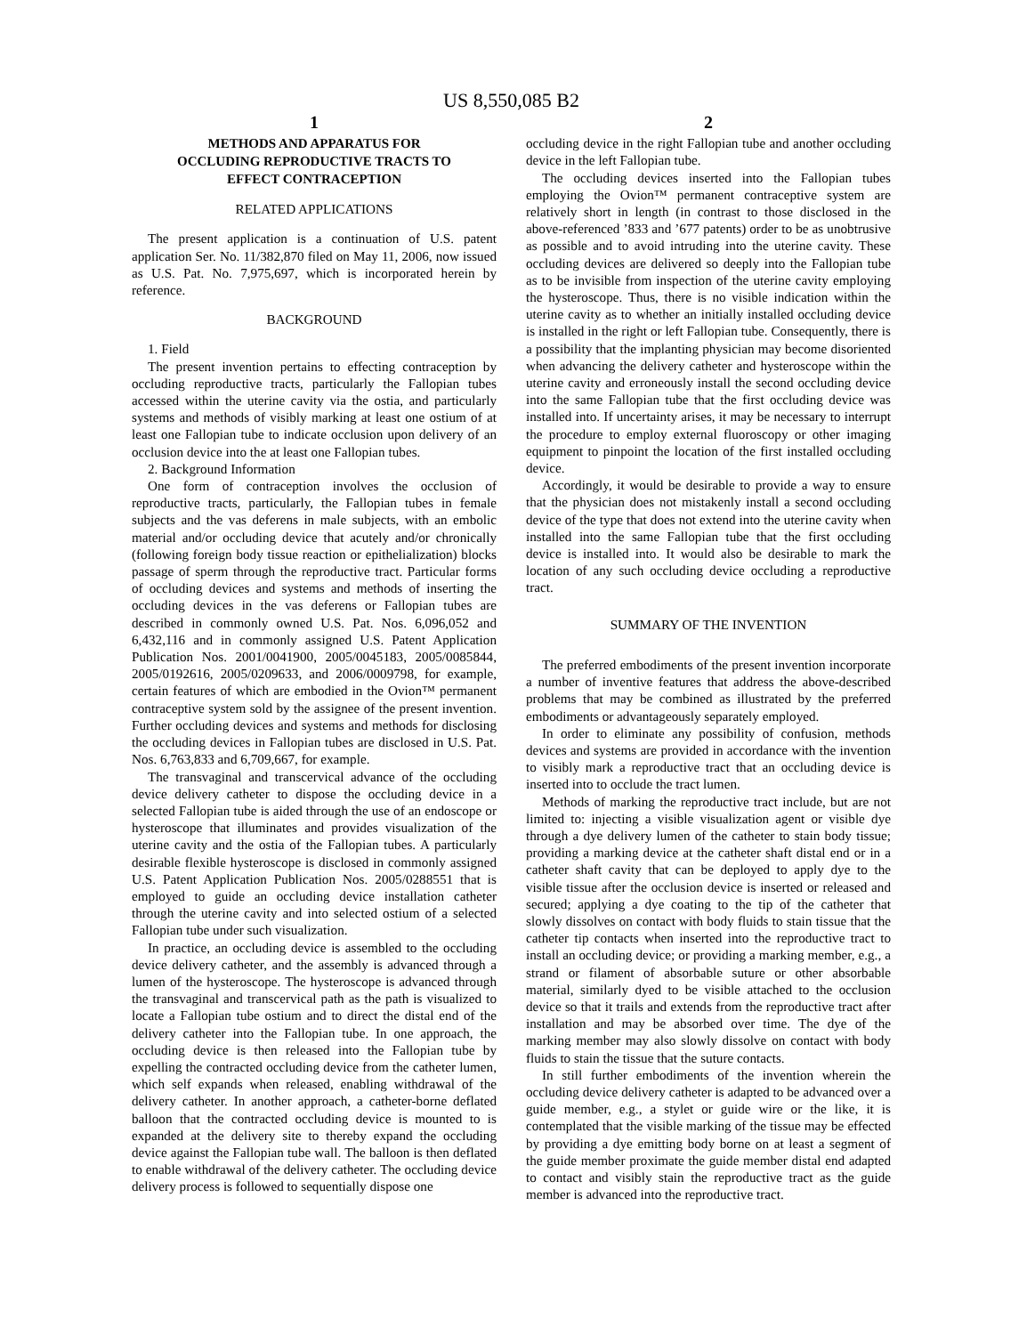US 8,550,085 B2
1
METHODS AND APPARATUS FOR
OCCLUDING REPRODUCTIVE TRACTS TO
EFFECT CONTRACEPTION
RELATED APPLICATIONS
The present application is a continuation of U.S. patent application Ser. No. 11/382,870 filed on May 11, 2006, now issued as U.S. Pat. No. 7,975,697, which is incorporated herein by reference.
BACKGROUND
1. Field
The present invention pertains to effecting contraception by occluding reproductive tracts, particularly the Fallopian tubes accessed within the uterine cavity via the ostia, and particularly systems and methods of visibly marking at least one ostium of at least one Fallopian tube to indicate occlusion upon delivery of an occlusion device into the at least one Fallopian tubes.
2. Background Information
One form of contraception involves the occlusion of reproductive tracts, particularly, the Fallopian tubes in female subjects and the vas deferens in male subjects, with an embolic material and/or occluding device that acutely and/or chronically (following foreign body tissue reaction or epithelialization) blocks passage of sperm through the reproductive tract. Particular forms of occluding devices and systems and methods of inserting the occluding devices in the vas deferens or Fallopian tubes are described in commonly owned U.S. Pat. Nos. 6,096,052 and 6,432,116 and in commonly assigned U.S. Patent Application Publication Nos. 2001/0041900, 2005/0045183, 2005/0085844, 2005/0192616, 2005/0209633, and 2006/0009798, for example, certain features of which are embodied in the Ovion™ permanent contraceptive system sold by the assignee of the present invention. Further occluding devices and systems and methods for disclosing the occluding devices in Fallopian tubes are disclosed in U.S. Pat. Nos. 6,763,833 and 6,709,667, for example.
The transvaginal and transcervical advance of the occluding device delivery catheter to dispose the occluding device in a selected Fallopian tube is aided through the use of an endoscope or hysteroscope that illuminates and provides visualization of the uterine cavity and the ostia of the Fallopian tubes. A particularly desirable flexible hysteroscope is disclosed in commonly assigned U.S. Patent Application Publication Nos. 2005/0288551 that is employed to guide an occluding device installation catheter through the uterine cavity and into selected ostium of a selected Fallopian tube under such visualization.
In practice, an occluding device is assembled to the occluding device delivery catheter, and the assembly is advanced through a lumen of the hysteroscope. The hysteroscope is advanced through the transvaginal and transcervical path as the path is visualized to locate a Fallopian tube ostium and to direct the distal end of the delivery catheter into the Fallopian tube. In one approach, the occluding device is then released into the Fallopian tube by expelling the contracted occluding device from the catheter lumen, which self expands when released, enabling withdrawal of the delivery catheter. In another approach, a catheter-borne deflated balloon that the contracted occluding device is mounted to is expanded at the delivery site to thereby expand the occluding device against the Fallopian tube wall. The balloon is then deflated to enable withdrawal of the delivery catheter. The occluding device delivery process is followed to sequentially dispose one
2
occluding device in the right Fallopian tube and another occluding device in the left Fallopian tube.
The occluding devices inserted into the Fallopian tubes employing the Ovion™ permanent contraceptive system are relatively short in length (in contrast to those disclosed in the above-referenced ’833 and ’677 patents) order to be as unobtrusive as possible and to avoid intruding into the uterine cavity. These occluding devices are delivered so deeply into the Fallopian tube as to be invisible from inspection of the uterine cavity employing the hysteroscope. Thus, there is no visible indication within the uterine cavity as to whether an initially installed occluding device is installed in the right or left Fallopian tube. Consequently, there is a possibility that the implanting physician may become disoriented when advancing the delivery catheter and hysteroscope within the uterine cavity and erroneously install the second occluding device into the same Fallopian tube that the first occluding device was installed into. If uncertainty arises, it may be necessary to interrupt the procedure to employ external fluoroscopy or other imaging equipment to pinpoint the location of the first installed occluding device.
Accordingly, it would be desirable to provide a way to ensure that the physician does not mistakenly install a second occluding device of the type that does not extend into the uterine cavity when installed into the same Fallopian tube that the first occluding device is installed into. It would also be desirable to mark the location of any such occluding device occluding a reproductive tract.
SUMMARY OF THE INVENTION
The preferred embodiments of the present invention incorporate a number of inventive features that address the above-described problems that may be combined as illustrated by the preferred embodiments or advantageously separately employed.
In order to eliminate any possibility of confusion, methods devices and systems are provided in accordance with the invention to visibly mark a reproductive tract that an occluding device is inserted into to occlude the tract lumen.
Methods of marking the reproductive tract include, but are not limited to: injecting a visible visualization agent or visible dye through a dye delivery lumen of the catheter to stain body tissue; providing a marking device at the catheter shaft distal end or in a catheter shaft cavity that can be deployed to apply dye to the visible tissue after the occlusion device is inserted or released and secured; applying a dye coating to the tip of the catheter that slowly dissolves on contact with body fluids to stain tissue that the catheter tip contacts when inserted into the reproductive tract to install an occluding device; or providing a marking member, e.g., a strand or filament of absorbable suture or other absorbable material, similarly dyed to be visible attached to the occlusion device so that it trails and extends from the reproductive tract after installation and may be absorbed over time. The dye of the marking member may also slowly dissolve on contact with body fluids to stain the tissue that the suture contacts.
In still further embodiments of the invention wherein the occluding device delivery catheter is adapted to be advanced over a guide member, e.g., a stylet or guide wire or the like, it is contemplated that the visible marking of the tissue may be effected by providing a dye emitting body borne on at least a segment of the guide member proximate the guide member distal end adapted to contact and visibly stain the reproductive tract as the guide member is advanced into the reproductive tract.